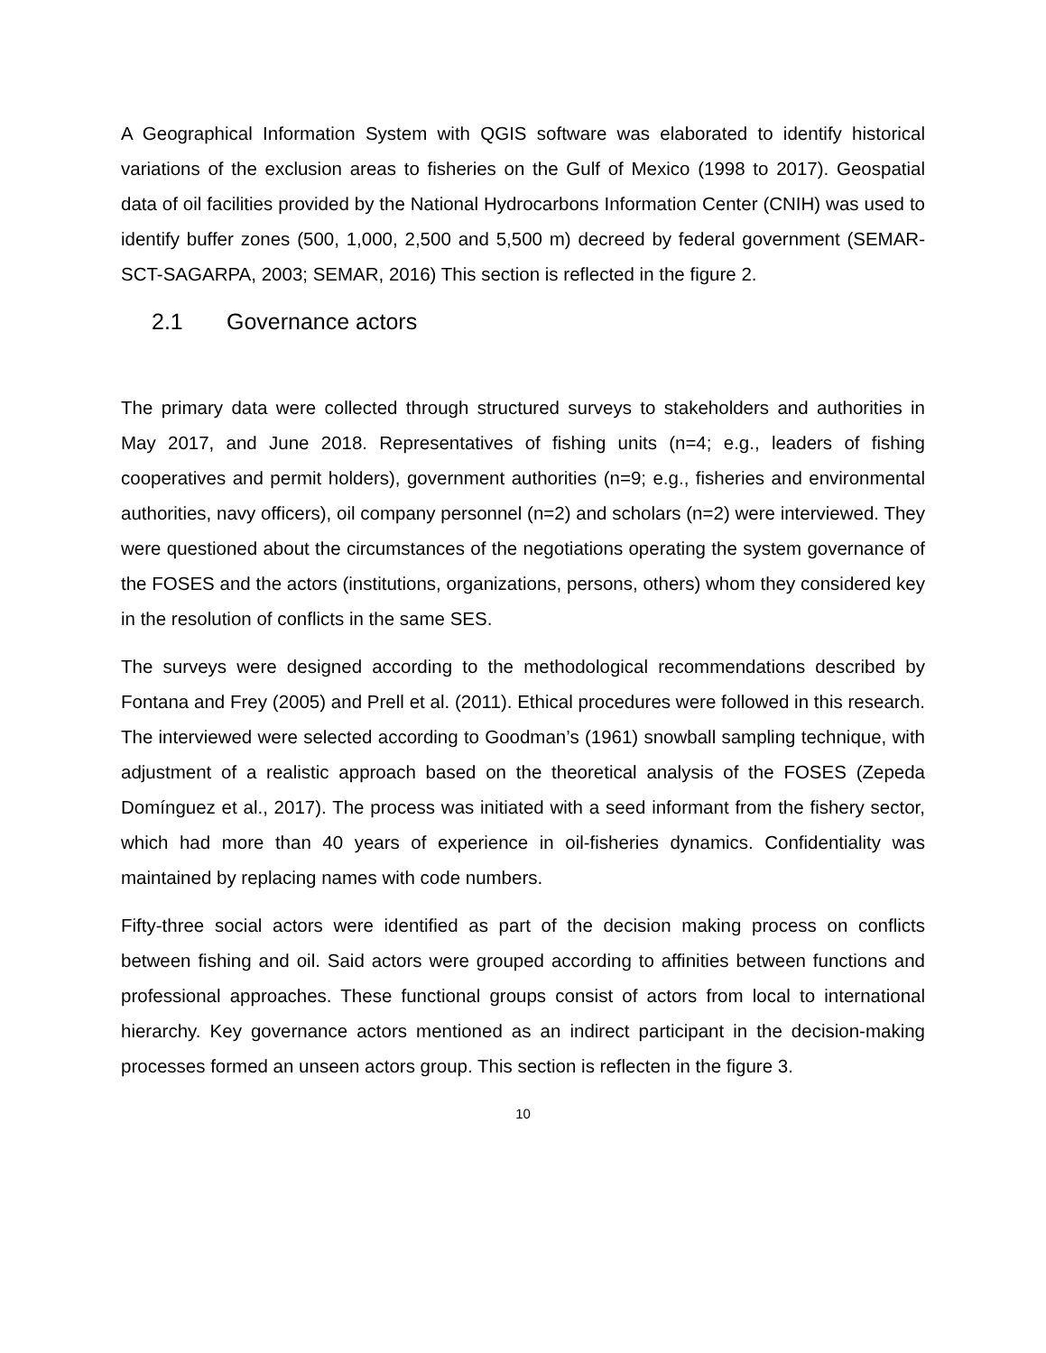A Geographical Information System with QGIS software was elaborated to identify historical variations of the exclusion areas to fisheries on the Gulf of Mexico (1998 to 2017). Geospatial data of oil facilities provided by the National Hydrocarbons Information Center (CNIH) was used to identify buffer zones (500, 1,000, 2,500 and 5,500 m) decreed by federal government (SEMAR-SCT-SAGARPA, 2003; SEMAR, 2016) This section is reflected in the figure 2.
2.1 Governance actors
The primary data were collected through structured surveys to stakeholders and authorities in May 2017, and June 2018. Representatives of fishing units (n=4; e.g., leaders of fishing cooperatives and permit holders), government authorities (n=9; e.g., fisheries and environmental authorities, navy officers), oil company personnel (n=2) and scholars (n=2) were interviewed. They were questioned about the circumstances of the negotiations operating the system governance of the FOSES and the actors (institutions, organizations, persons, others) whom they considered key in the resolution of conflicts in the same SES.
The surveys were designed according to the methodological recommendations described by Fontana and Frey (2005) and Prell et al. (2011). Ethical procedures were followed in this research. The interviewed were selected according to Goodman’s (1961) snowball sampling technique, with adjustment of a realistic approach based on the theoretical analysis of the FOSES (Zepeda Domínguez et al., 2017). The process was initiated with a seed informant from the fishery sector, which had more than 40 years of experience in oil-fisheries dynamics. Confidentiality was maintained by replacing names with code numbers.
Fifty-three social actors were identified as part of the decision making process on conflicts between fishing and oil. Said actors were grouped according to affinities between functions and professional approaches. These functional groups consist of actors from local to international hierarchy. Key governance actors mentioned as an indirect participant in the decision-making processes formed an unseen actors group. This section is reflecten in the figure 3.
10